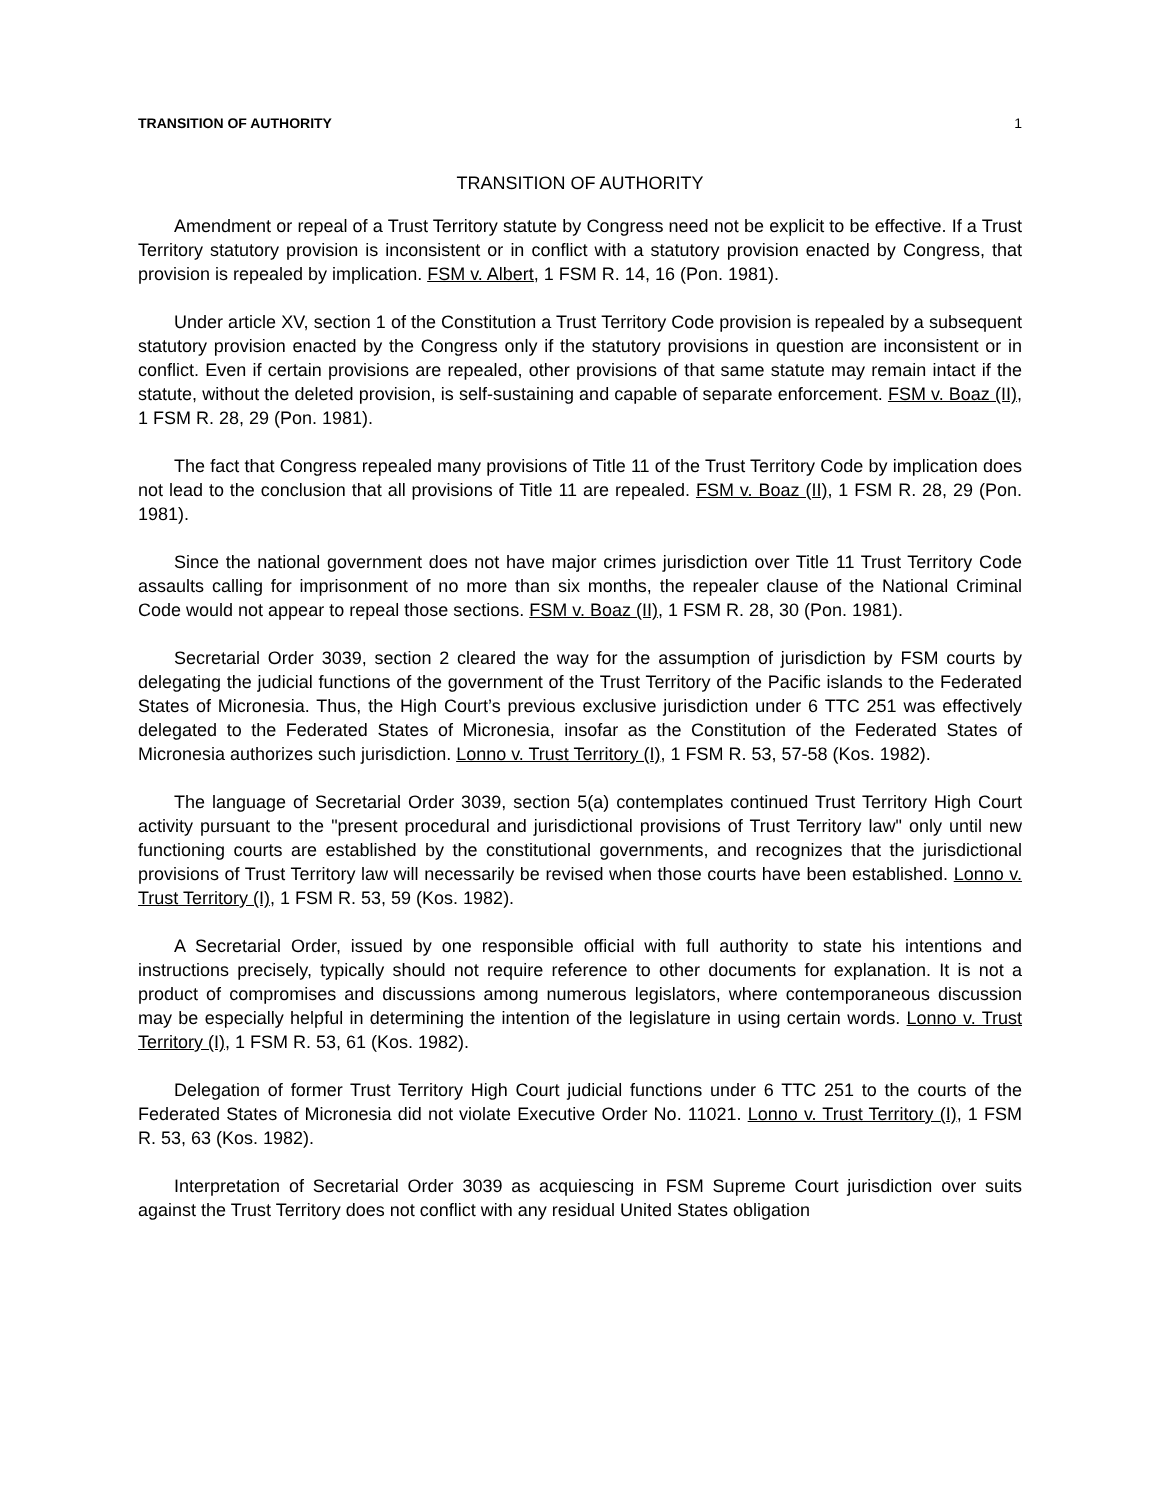TRANSITION OF AUTHORITY 1
TRANSITION OF AUTHORITY
Amendment or repeal of a Trust Territory statute by Congress need not be explicit to be effective. If a Trust Territory statutory provision is inconsistent or in conflict with a statutory provision enacted by Congress, that provision is repealed by implication. FSM v. Albert, 1 FSM R. 14, 16 (Pon. 1981).
Under article XV, section 1 of the Constitution a Trust Territory Code provision is repealed by a subsequent statutory provision enacted by the Congress only if the statutory provisions in question are inconsistent or in conflict. Even if certain provisions are repealed, other provisions of that same statute may remain intact if the statute, without the deleted provision, is self-sustaining and capable of separate enforcement. FSM v. Boaz (II), 1 FSM R. 28, 29 (Pon. 1981).
The fact that Congress repealed many provisions of Title 11 of the Trust Territory Code by implication does not lead to the conclusion that all provisions of Title 11 are repealed. FSM v. Boaz (II), 1 FSM R. 28, 29 (Pon. 1981).
Since the national government does not have major crimes jurisdiction over Title 11 Trust Territory Code assaults calling for imprisonment of no more than six months, the repealer clause of the National Criminal Code would not appear to repeal those sections. FSM v. Boaz (II), 1 FSM R. 28, 30 (Pon. 1981).
Secretarial Order 3039, section 2 cleared the way for the assumption of jurisdiction by FSM courts by delegating the judicial functions of the government of the Trust Territory of the Pacific islands to the Federated States of Micronesia. Thus, the High Court’s previous exclusive jurisdiction under 6 TTC 251 was effectively delegated to the Federated States of Micronesia, insofar as the Constitution of the Federated States of Micronesia authorizes such jurisdiction. Lonno v. Trust Territory (I), 1 FSM R. 53, 57-58 (Kos. 1982).
The language of Secretarial Order 3039, section 5(a) contemplates continued Trust Territory High Court activity pursuant to the "present procedural and jurisdictional provisions of Trust Territory law" only until new functioning courts are established by the constitutional governments, and recognizes that the jurisdictional provisions of Trust Territory law will necessarily be revised when those courts have been established. Lonno v. Trust Territory (I), 1 FSM R. 53, 59 (Kos. 1982).
A Secretarial Order, issued by one responsible official with full authority to state his intentions and instructions precisely, typically should not require reference to other documents for explanation. It is not a product of compromises and discussions among numerous legislators, where contemporaneous discussion may be especially helpful in determining the intention of the legislature in using certain words. Lonno v. Trust Territory (I), 1 FSM R. 53, 61 (Kos. 1982).
Delegation of former Trust Territory High Court judicial functions under 6 TTC 251 to the courts of the Federated States of Micronesia did not violate Executive Order No. 11021. Lonno v. Trust Territory (I), 1 FSM R. 53, 63 (Kos. 1982).
Interpretation of Secretarial Order 3039 as acquiescing in FSM Supreme Court jurisdiction over suits against the Trust Territory does not conflict with any residual United States obligation